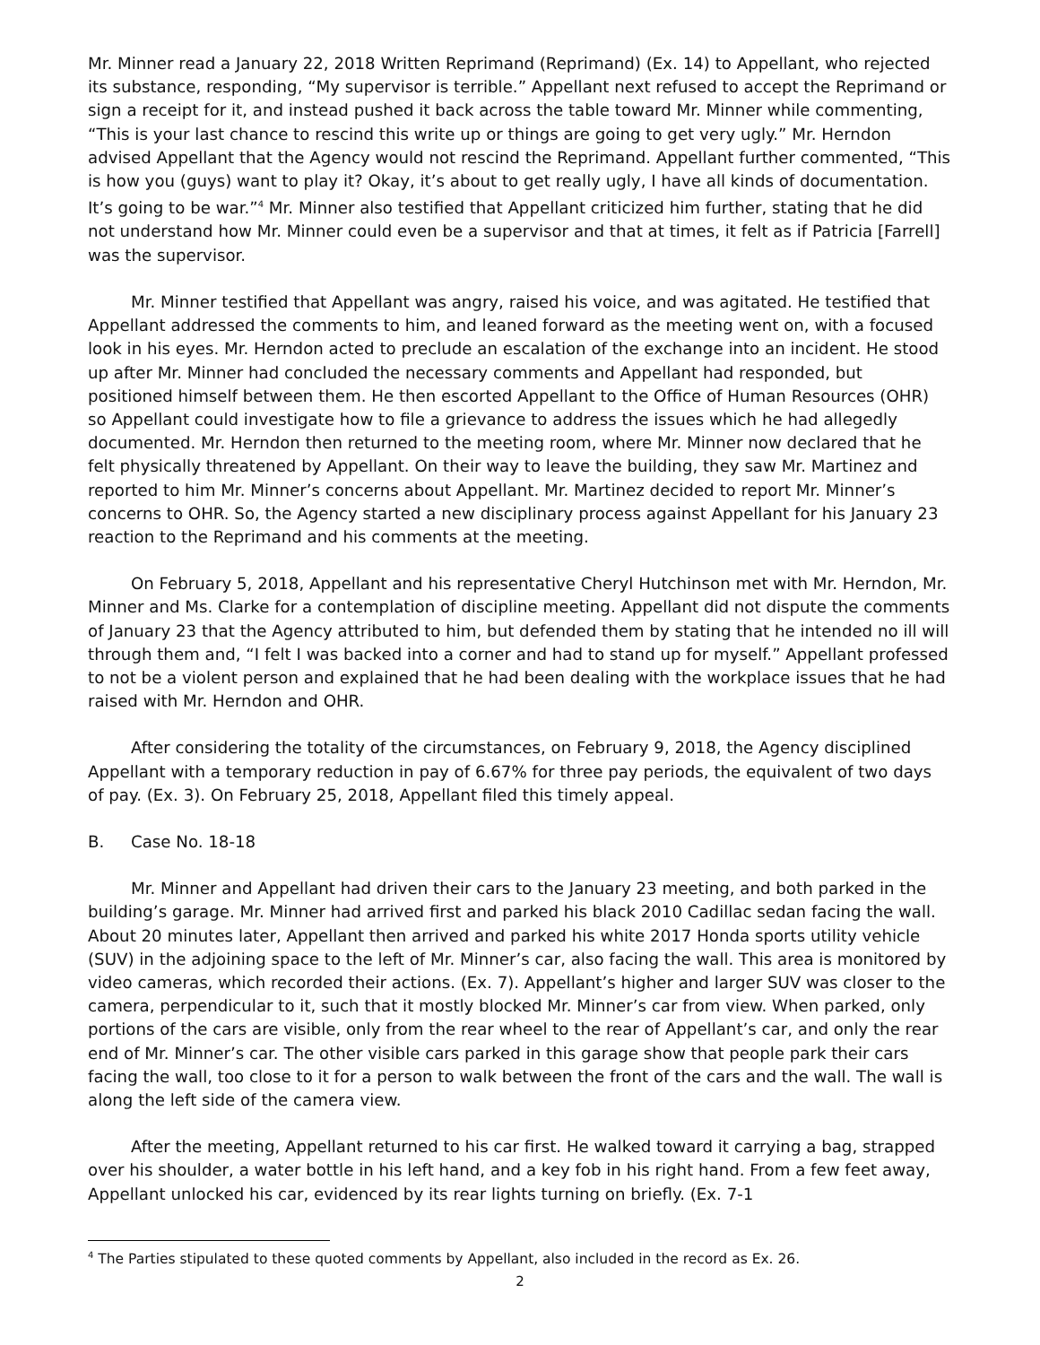Mr. Minner read a January 22, 2018 Written Reprimand (Reprimand) (Ex. 14) to Appellant, who rejected its substance, responding, “My supervisor is terrible.” Appellant next refused to accept the Reprimand or sign a receipt for it, and instead pushed it back across the table toward Mr. Minner while commenting, “This is your last chance to rescind this write up or things are going to get very ugly.” Mr. Herndon advised Appellant that the Agency would not rescind the Reprimand. Appellant further commented, “This is how you (guys) want to play it? Okay, it’s about to get really ugly, I have all kinds of documentation. It’s going to be war.”<sup>4</sup> Mr. Minner also testified that Appellant criticized him further, stating that he did not understand how Mr. Minner could even be a supervisor and that at times, it felt as if Patricia [Farrell] was the supervisor.
Mr. Minner testified that Appellant was angry, raised his voice, and was agitated. He testified that Appellant addressed the comments to him, and leaned forward as the meeting went on, with a focused look in his eyes. Mr. Herndon acted to preclude an escalation of the exchange into an incident. He stood up after Mr. Minner had concluded the necessary comments and Appellant had responded, but positioned himself between them. He then escorted Appellant to the Office of Human Resources (OHR) so Appellant could investigate how to file a grievance to address the issues which he had allegedly documented. Mr. Herndon then returned to the meeting room, where Mr. Minner now declared that he felt physically threatened by Appellant. On their way to leave the building, they saw Mr. Martinez and reported to him Mr. Minner’s concerns about Appellant. Mr. Martinez decided to report Mr. Minner’s concerns to OHR. So, the Agency started a new disciplinary process against Appellant for his January 23 reaction to the Reprimand and his comments at the meeting.
On February 5, 2018, Appellant and his representative Cheryl Hutchinson met with Mr. Herndon, Mr. Minner and Ms. Clarke for a contemplation of discipline meeting. Appellant did not dispute the comments of January 23 that the Agency attributed to him, but defended them by stating that he intended no ill will through them and, “I felt I was backed into a corner and had to stand up for myself.” Appellant professed to not be a violent person and explained that he had been dealing with the workplace issues that he had raised with Mr. Herndon and OHR.
After considering the totality of the circumstances, on February 9, 2018, the Agency disciplined Appellant with a temporary reduction in pay of 6.67% for three pay periods, the equivalent of two days of pay. (Ex. 3). On February 25, 2018, Appellant filed this timely appeal.
B. Case No. 18-18
Mr. Minner and Appellant had driven their cars to the January 23 meeting, and both parked in the building’s garage. Mr. Minner had arrived first and parked his black 2010 Cadillac sedan facing the wall. About 20 minutes later, Appellant then arrived and parked his white 2017 Honda sports utility vehicle (SUV) in the adjoining space to the left of Mr. Minner’s car, also facing the wall. This area is monitored by video cameras, which recorded their actions. (Ex. 7). Appellant’s higher and larger SUV was closer to the camera, perpendicular to it, such that it mostly blocked Mr. Minner’s car from view. When parked, only portions of the cars are visible, only from the rear wheel to the rear of Appellant’s car, and only the rear end of Mr. Minner’s car. The other visible cars parked in this garage show that people park their cars facing the wall, too close to it for a person to walk between the front of the cars and the wall. The wall is along the left side of the camera view.
After the meeting, Appellant returned to his car first. He walked toward it carrying a bag, strapped over his shoulder, a water bottle in his left hand, and a key fob in his right hand. From a few feet away, Appellant unlocked his car, evidenced by its rear lights turning on briefly. (Ex. 7-1
<sup>4</sup> The Parties stipulated to these quoted comments by Appellant, also included in the record as Ex. 26.
2